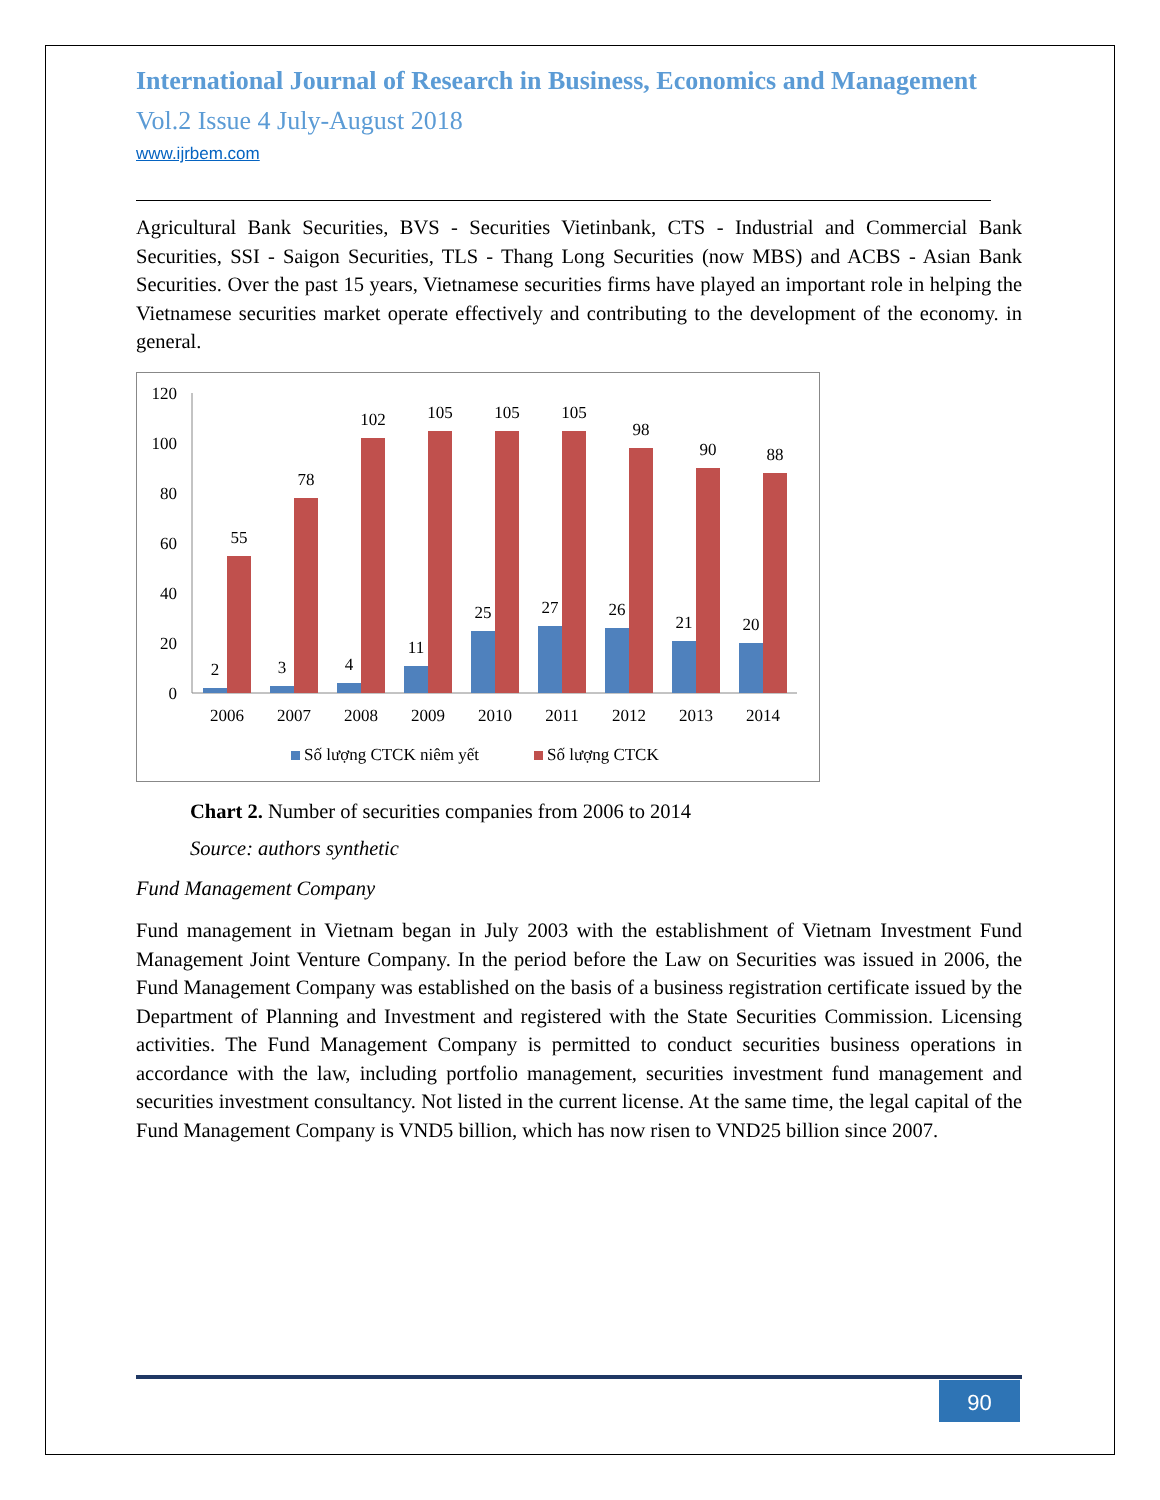International Journal of Research in Business, Economics and Management
Vol.2 Issue 4 July-August 2018
www.ijrbem.com
Agricultural Bank Securities, BVS - Securities Vietinbank, CTS - Industrial and Commercial Bank Securities, SSI - Saigon Securities, TLS - Thang Long Securities (now MBS) and ACBS - Asian Bank Securities. Over the past 15 years, Vietnamese securities firms have played an important role in helping the Vietnamese securities market operate effectively and contributing to the development of the economy. in general.
120
100
80
60
40
20
0
2
3
4
11
25
27
26
21
20
55
78
102
105
105
105
98
90
88
2006
2007
2008
2009
2010
2011
2012
2013
2014
Số lượng CTCK niêm yết
Số lượng CTCK
Chart 2. Number of securities companies from 2006 to 2014
Source: authors synthetic
Fund Management Company
Fund management in Vietnam began in July 2003 with the establishment of Vietnam Investment Fund Management Joint Venture Company. In the period before the Law on Securities was issued in 2006, the Fund Management Company was established on the basis of a business registration certificate issued by the Department of Planning and Investment and registered with the State Securities Commission. Licensing activities. The Fund Management Company is permitted to conduct securities business operations in accordance with the law, including portfolio management, securities investment fund management and securities investment consultancy. Not listed in the current license. At the same time, the legal capital of the Fund Management Company is VND5 billion, which has now risen to VND25 billion since 2007.
90